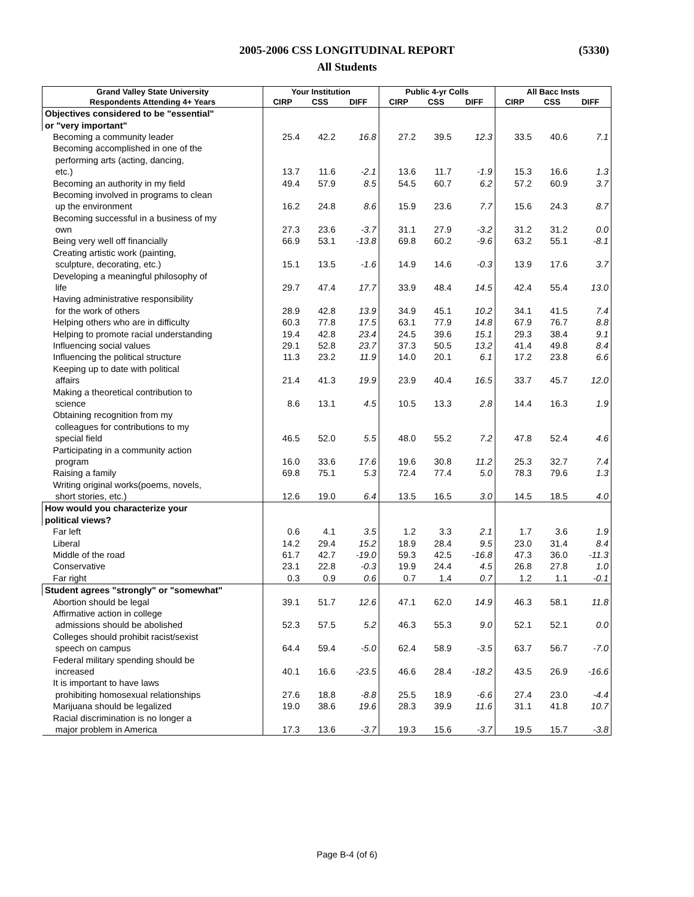2005-2006 CSS LONGITUDINAL REPORT
All Students
(5330)
| Grand Valley State University | Your Institution | | | Public 4-yr Colls | | | All Bacc Insts | | |
| --- | --- | --- | --- | --- | --- | --- | --- | --- | --- |
| Respondents Attending 4+ Years | CIRP | CSS | DIFF | CIRP | CSS | DIFF | CIRP | CSS | DIFF |
| Objectives considered to be "essential" | | | | | | | | | |
| or "very important" | | | | | | | | | |
| Becoming a community leader | 25.4 | 42.2 | 16.8 | 27.2 | 39.5 | 12.3 | 33.5 | 40.6 | 7.1 |
| Becoming accomplished in one of the | | | | | | | | | |
| performing arts (acting, dancing, | | | | | | | | | |
| etc.) | 13.7 | 11.6 | -2.1 | 13.6 | 11.7 | -1.9 | 15.3 | 16.6 | 1.3 |
| Becoming an authority in my field | 49.4 | 57.9 | 8.5 | 54.5 | 60.7 | 6.2 | 57.2 | 60.9 | 3.7 |
| Becoming involved in programs to clean | | | | | | | | | |
| up the environment | 16.2 | 24.8 | 8.6 | 15.9 | 23.6 | 7.7 | 15.6 | 24.3 | 8.7 |
| Becoming successful in a business of my | | | | | | | | | |
| own | 27.3 | 23.6 | -3.7 | 31.1 | 27.9 | -3.2 | 31.2 | 31.2 | 0.0 |
| Being very well off financially | 66.9 | 53.1 | -13.8 | 69.8 | 60.2 | -9.6 | 63.2 | 55.1 | -8.1 |
| Creating artistic work (painting, | | | | | | | | | |
| sculpture, decorating, etc.) | 15.1 | 13.5 | -1.6 | 14.9 | 14.6 | -0.3 | 13.9 | 17.6 | 3.7 |
| Developing a meaningful philosophy of | | | | | | | | | |
| life | 29.7 | 47.4 | 17.7 | 33.9 | 48.4 | 14.5 | 42.4 | 55.4 | 13.0 |
| Having administrative responsibility | | | | | | | | | |
| for the work of others | 28.9 | 42.8 | 13.9 | 34.9 | 45.1 | 10.2 | 34.1 | 41.5 | 7.4 |
| Helping others who are in difficulty | 60.3 | 77.8 | 17.5 | 63.1 | 77.9 | 14.8 | 67.9 | 76.7 | 8.8 |
| Helping to promote racial understanding | 19.4 | 42.8 | 23.4 | 24.5 | 39.6 | 15.1 | 29.3 | 38.4 | 9.1 |
| Influencing social values | 29.1 | 52.8 | 23.7 | 37.3 | 50.5 | 13.2 | 41.4 | 49.8 | 8.4 |
| Influencing the political structure | 11.3 | 23.2 | 11.9 | 14.0 | 20.1 | 6.1 | 17.2 | 23.8 | 6.6 |
| Keeping up to date with political | | | | | | | | | |
| affairs | 21.4 | 41.3 | 19.9 | 23.9 | 40.4 | 16.5 | 33.7 | 45.7 | 12.0 |
| Making a theoretical contribution to | | | | | | | | | |
| science | 8.6 | 13.1 | 4.5 | 10.5 | 13.3 | 2.8 | 14.4 | 16.3 | 1.9 |
| Obtaining recognition from my | | | | | | | | | |
| colleagues for contributions to my | | | | | | | | | |
| special field | 46.5 | 52.0 | 5.5 | 48.0 | 55.2 | 7.2 | 47.8 | 52.4 | 4.6 |
| Participating in a community action | | | | | | | | | |
| program | 16.0 | 33.6 | 17.6 | 19.6 | 30.8 | 11.2 | 25.3 | 32.7 | 7.4 |
| Raising a family | 69.8 | 75.1 | 5.3 | 72.4 | 77.4 | 5.0 | 78.3 | 79.6 | 1.3 |
| Writing original works(poems, novels, | | | | | | | | | |
| short stories, etc.) | 12.6 | 19.0 | 6.4 | 13.5 | 16.5 | 3.0 | 14.5 | 18.5 | 4.0 |
| How would you characterize your | | | | | | | | | |
| political views? | | | | | | | | | |
| Far left | 0.6 | 4.1 | 3.5 | 1.2 | 3.3 | 2.1 | 1.7 | 3.6 | 1.9 |
| Liberal | 14.2 | 29.4 | 15.2 | 18.9 | 28.4 | 9.5 | 23.0 | 31.4 | 8.4 |
| Middle of the road | 61.7 | 42.7 | -19.0 | 59.3 | 42.5 | -16.8 | 47.3 | 36.0 | -11.3 |
| Conservative | 23.1 | 22.8 | -0.3 | 19.9 | 24.4 | 4.5 | 26.8 | 27.8 | 1.0 |
| Far right | 0.3 | 0.9 | 0.6 | 0.7 | 1.4 | 0.7 | 1.2 | 1.1 | -0.1 |
| Student agrees "strongly" or "somewhat" | | | | | | | | | |
| Abortion should be legal | 39.1 | 51.7 | 12.6 | 47.1 | 62.0 | 14.9 | 46.3 | 58.1 | 11.8 |
| Affirmative action in college | | | | | | | | | |
| admissions should be abolished | 52.3 | 57.5 | 5.2 | 46.3 | 55.3 | 9.0 | 52.1 | 52.1 | 0.0 |
| Colleges should prohibit racist/sexist | | | | | | | | | |
| speech on campus | 64.4 | 59.4 | -5.0 | 62.4 | 58.9 | -3.5 | 63.7 | 56.7 | -7.0 |
| Federal military spending should be | | | | | | | | | |
| increased | 40.1 | 16.6 | -23.5 | 46.6 | 28.4 | -18.2 | 43.5 | 26.9 | -16.6 |
| It is important to have laws | | | | | | | | | |
| prohibiting homosexual relationships | 27.6 | 18.8 | -8.8 | 25.5 | 18.9 | -6.6 | 27.4 | 23.0 | -4.4 |
| Marijuana should be legalized | 19.0 | 38.6 | 19.6 | 28.3 | 39.9 | 11.6 | 31.1 | 41.8 | 10.7 |
| Racial discrimination is no longer a | | | | | | | | | |
| major problem in America | 17.3 | 13.6 | -3.7 | 19.3 | 15.6 | -3.7 | 19.5 | 15.7 | -3.8 |
Page B-4 (of 6)